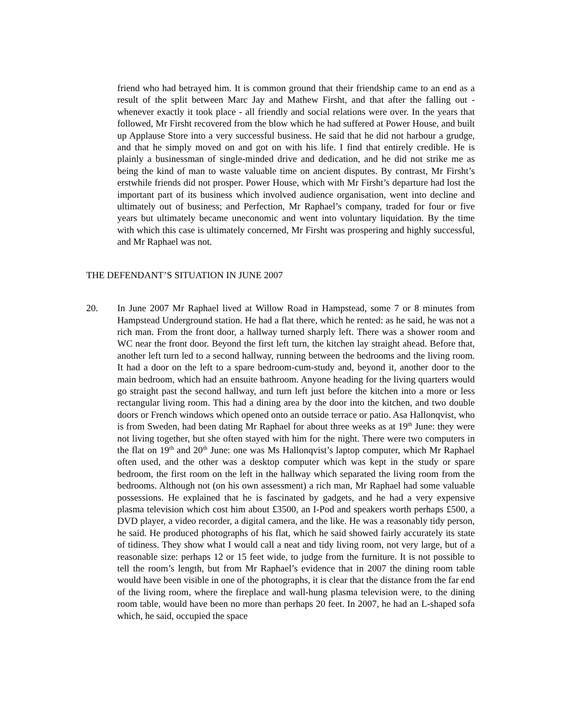friend who had betrayed him. It is common ground that their friendship came to an end as a result of the split between Marc Jay and Mathew Firsht, and that after the falling out - whenever exactly it took place - all friendly and social relations were over. In the years that followed, Mr Firsht recovered from the blow which he had suffered at Power House, and built up Applause Store into a very successful business. He said that he did not harbour a grudge, and that he simply moved on and got on with his life. I find that entirely credible. He is plainly a businessman of single-minded drive and dedication, and he did not strike me as being the kind of man to waste valuable time on ancient disputes. By contrast, Mr Firsht’s erstwhile friends did not prosper. Power House, which with Mr Firsht’s departure had lost the important part of its business which involved audience organisation, went into decline and ultimately out of business; and Perfection, Mr Raphael’s company, traded for four or five years but ultimately became uneconomic and went into voluntary liquidation. By the time with which this case is ultimately concerned, Mr Firsht was prospering and highly successful, and Mr Raphael was not.
THE DEFENDANT’S SITUATION IN JUNE 2007
20. In June 2007 Mr Raphael lived at Willow Road in Hampstead, some 7 or 8 minutes from Hampstead Underground station. He had a flat there, which he rented: as he said, he was not a rich man. From the front door, a hallway turned sharply left. There was a shower room and WC near the front door. Beyond the first left turn, the kitchen lay straight ahead. Before that, another left turn led to a second hallway, running between the bedrooms and the living room. It had a door on the left to a spare bedroom-cum-study and, beyond it, another door to the main bedroom, which had an ensuite bathroom. Anyone heading for the living quarters would go straight past the second hallway, and turn left just before the kitchen into a more or less rectangular living room. This had a dining area by the door into the kitchen, and two double doors or French windows which opened onto an outside terrace or patio. Asa Hallonqvist, who is from Sweden, had been dating Mr Raphael for about three weeks as at 19<sup>th</sup> June: they were not living together, but she often stayed with him for the night. There were two computers in the flat on 19<sup>th</sup> and 20<sup>th</sup> June: one was Ms Hallonqvist’s laptop computer, which Mr Raphael often used, and the other was a desktop computer which was kept in the study or spare bedroom, the first room on the left in the hallway which separated the living room from the bedrooms. Although not (on his own assessment) a rich man, Mr Raphael had some valuable possessions. He explained that he is fascinated by gadgets, and he had a very expensive plasma television which cost him about £3500, an I-Pod and speakers worth perhaps £500, a DVD player, a video recorder, a digital camera, and the like. He was a reasonably tidy person, he said. He produced photographs of his flat, which he said showed fairly accurately its state of tidiness. They show what I would call a neat and tidy living room, not very large, but of a reasonable size: perhaps 12 or 15 feet wide, to judge from the furniture. It is not possible to tell the room’s length, but from Mr Raphael’s evidence that in 2007 the dining room table would have been visible in one of the photographs, it is clear that the distance from the far end of the living room, where the fireplace and wall-hung plasma television were, to the dining room table, would have been no more than perhaps 20 feet. In 2007, he had an L-shaped sofa which, he said, occupied the space